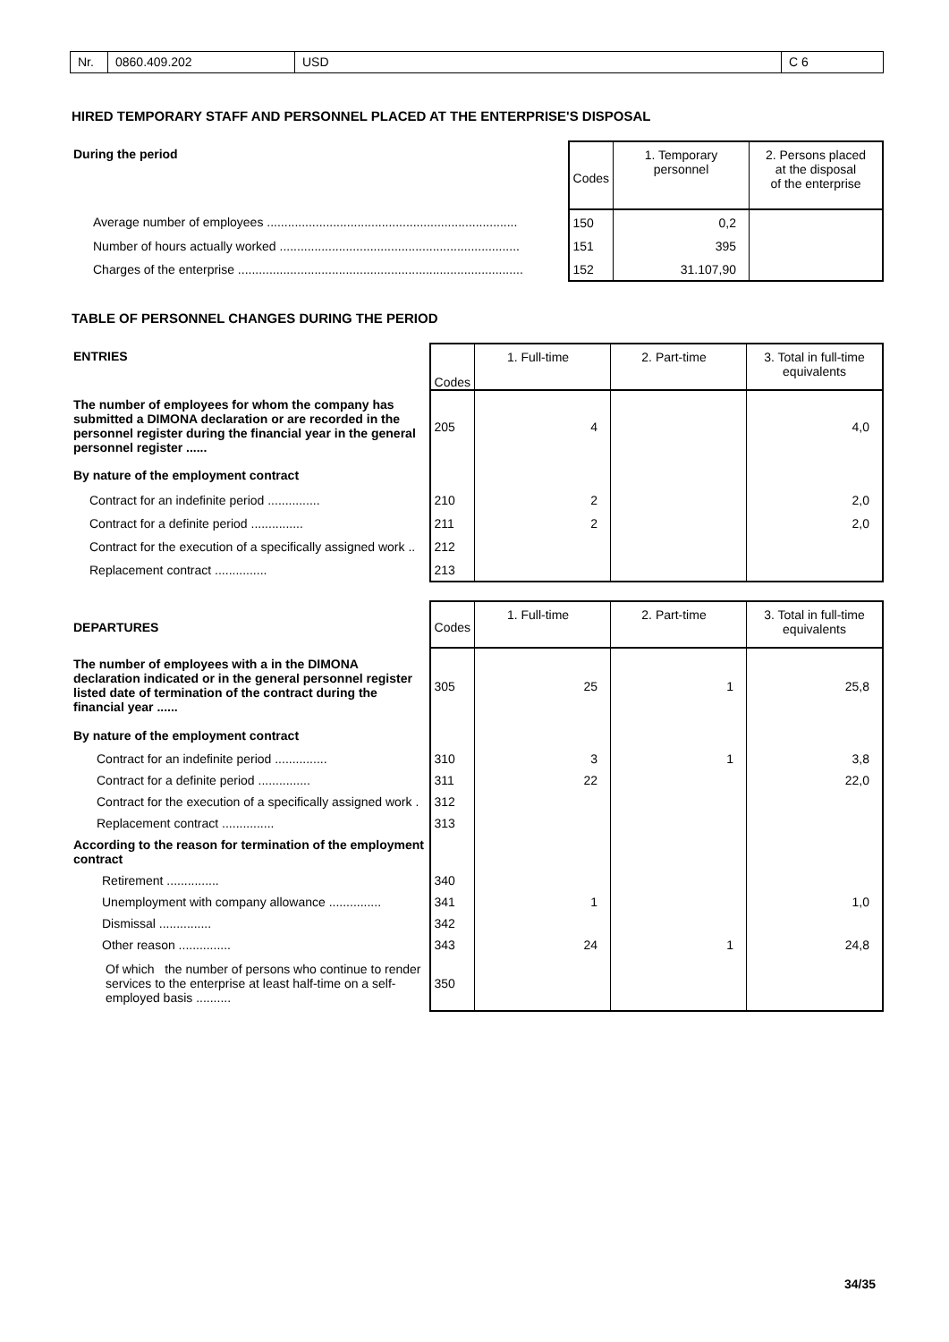Nr. 0860.409.202 USD C 6
HIRED TEMPORARY STAFF AND PERSONNEL PLACED AT THE ENTERPRISE'S DISPOSAL
| During the period | Codes | 1. Temporary personnel | 2. Persons placed at the disposal of the enterprise |
| --- | --- | --- | --- |
| Average number of employees ........................................................................ | 150 | 0,2 | |
| Number of hours actually worked ..................................................................... | 151 | 395 | |
| Charges of the enterprise .................................................................................. | 152 | 31.107,90 | |
TABLE OF PERSONNEL CHANGES DURING THE PERIOD
| ENTRIES | Codes | 1. Full-time | 2. Part-time | 3. Total in full-time equivalents |
| --- | --- | --- | --- | --- |
| The number of employees for whom the company has submitted a DIMONA declaration or are recorded in the personnel register during the financial year in the general personnel register ...... | 205 | 4 | | 4,0 |
| By nature of the employment contract | | | | |
| Contract for an indefinite period ............... | 210 | 2 | | 2,0 |
| Contract for a definite period ............... | 211 | 2 | | 2,0 |
| Contract for the execution of a specifically assigned work .. | 212 | | | |
| Replacement contract ............... | 213 | | | |
| DEPARTURES | Codes | 1. Full-time | 2. Part-time | 3. Total in full-time equivalents |
| --- | --- | --- | --- | --- |
| The number of employees with a in the DIMONA declaration indicated or in the general personnel register listed date of termination of the contract during the financial year ...... | 305 | 25 | 1 | 25,8 |
| By nature of the employment contract | | | | |
| Contract for an indefinite period ............... | 310 | 3 | 1 | 3,8 |
| Contract for a definite period ............... | 311 | 22 | | 22,0 |
| Contract for the execution of a specifically assigned work . | 312 | | | |
| Replacement contract ............... | 313 | | | |
| According to the reason for termination of the employment contract | | | | |
| Retirement ............... | 340 | | | |
| Unemployment with company allowance ............... | 341 | 1 | | 1,0 |
| Dismissal ............... | 342 | | | |
| Other reason ............... | 343 | 24 | 1 | 24,8 |
| Of which the number of persons who continue to render services to the enterprise at least half-time on a self-employed basis .......... | 350 | | | |
34/35